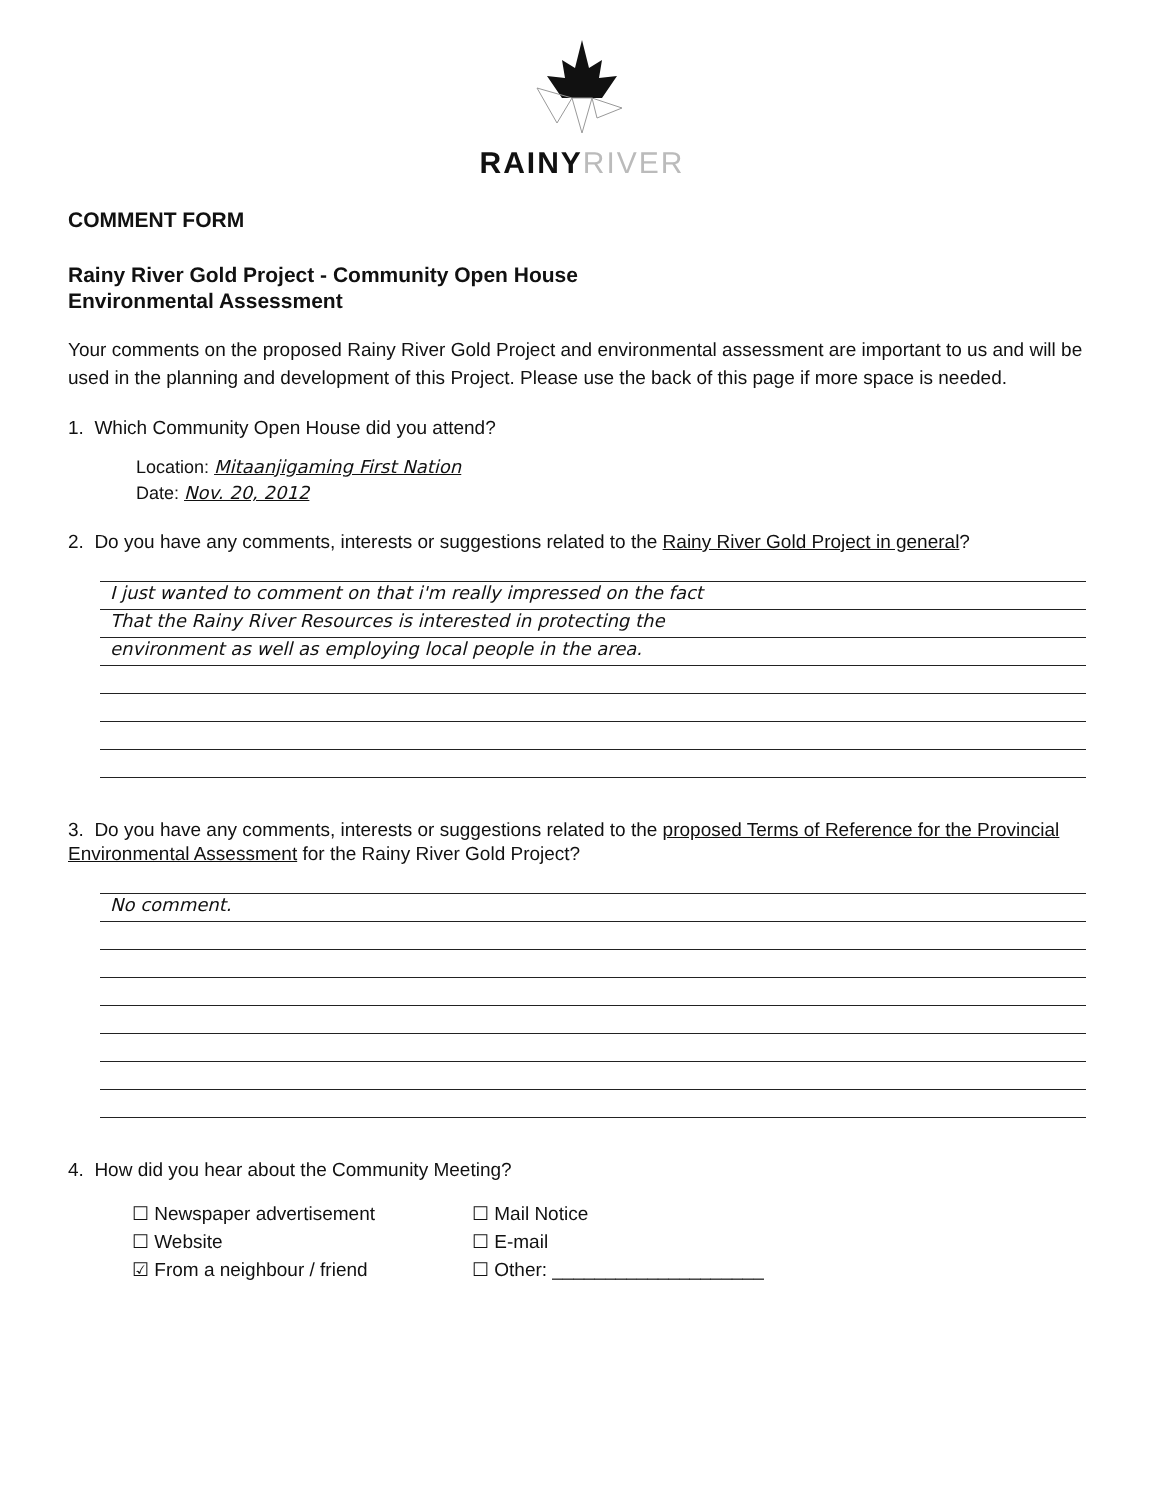RAINYRIVER
COMMENT FORM
Rainy River Gold Project - Community Open House
Environmental Assessment
Your comments on the proposed Rainy River Gold Project and environmental assessment are important to us and will be used in the planning and development of this Project. Please use the back of this page if more space is needed.
1. Which Community Open House did you attend?
Location: Mitaanjigaming First Nation
Date: Nov. 20, 2012
2. Do you have any comments, interests or suggestions related to the Rainy River Gold Project in general?
I just wanted to comment on that i'm really impressed on the fact
That the Rainy River Resources is interested in protecting the
environment as well as employing local people in the area.
3. Do you have any comments, interests or suggestions related to the proposed Terms of Reference for the Provincial Environmental Assessment for the Rainy River Gold Project?
No comment.
4. How did you hear about the Community Meeting?
☐ Newspaper advertisement
☐ Website
☑ From a neighbour / friend
☐ Mail Notice
☐ E-mail
☐ Other: ____________________